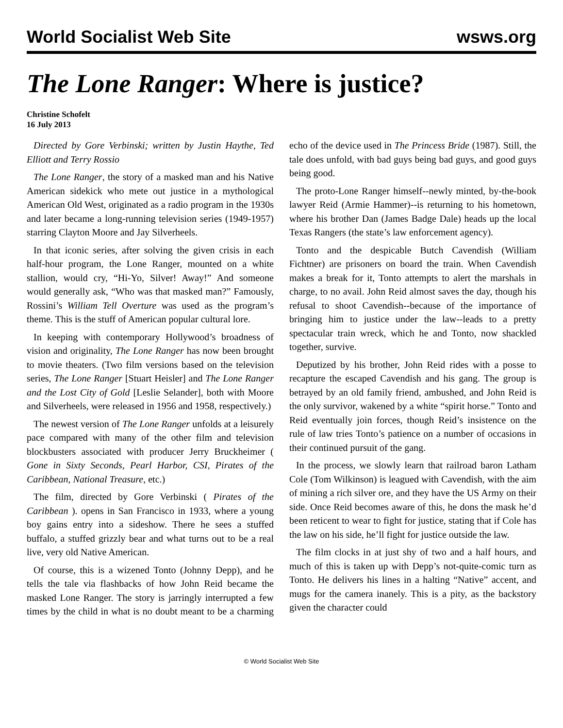World Socialist Web Site wsws.org
The Lone Ranger: Where is justice?
Christine Schofelt
16 July 2013
Directed by Gore Verbinski; written by Justin Haythe, Ted Elliott and Terry Rossio
The Lone Ranger, the story of a masked man and his Native American sidekick who mete out justice in a mythological American Old West, originated as a radio program in the 1930s and later became a long-running television series (1949-1957) starring Clayton Moore and Jay Silverheels.
In that iconic series, after solving the given crisis in each half-hour program, the Lone Ranger, mounted on a white stallion, would cry, “Hi-Yo, Silver! Away!” And someone would generally ask, “Who was that masked man?” Famously, Rossini’s William Tell Overture was used as the program’s theme. This is the stuff of American popular cultural lore.
In keeping with contemporary Hollywood’s broadness of vision and originality, The Lone Ranger has now been brought to movie theaters. (Two film versions based on the television series, The Lone Ranger [Stuart Heisler] and The Lone Ranger and the Lost City of Gold [Leslie Selander], both with Moore and Silverheels, were released in 1956 and 1958, respectively.)
The newest version of The Lone Ranger unfolds at a leisurely pace compared with many of the other film and television blockbusters associated with producer Jerry Bruckheimer ( Gone in Sixty Seconds, Pearl Harbor, CSI, Pirates of the Caribbean, National Treasure, etc.)
The film, directed by Gore Verbinski ( Pirates of the Caribbean ). opens in San Francisco in 1933, where a young boy gains entry into a sideshow. There he sees a stuffed buffalo, a stuffed grizzly bear and what turns out to be a real live, very old Native American.
Of course, this is a wizened Tonto (Johnny Depp), and he tells the tale via flashbacks of how John Reid became the masked Lone Ranger. The story is jarringly interrupted a few times by the child in what is no doubt meant to be a charming echo of the device used in The Princess Bride (1987). Still, the tale does unfold, with bad guys being bad guys, and good guys being good.
The proto-Lone Ranger himself--newly minted, by-the-book lawyer Reid (Armie Hammer)--is returning to his hometown, where his brother Dan (James Badge Dale) heads up the local Texas Rangers (the state’s law enforcement agency).
Tonto and the despicable Butch Cavendish (William Fichtner) are prisoners on board the train. When Cavendish makes a break for it, Tonto attempts to alert the marshals in charge, to no avail. John Reid almost saves the day, though his refusal to shoot Cavendish--because of the importance of bringing him to justice under the law--leads to a pretty spectacular train wreck, which he and Tonto, now shackled together, survive.
Deputized by his brother, John Reid rides with a posse to recapture the escaped Cavendish and his gang. The group is betrayed by an old family friend, ambushed, and John Reid is the only survivor, wakened by a white “spirit horse.” Tonto and Reid eventually join forces, though Reid’s insistence on the rule of law tries Tonto’s patience on a number of occasions in their continued pursuit of the gang.
In the process, we slowly learn that railroad baron Latham Cole (Tom Wilkinson) is leagued with Cavendish, with the aim of mining a rich silver ore, and they have the US Army on their side. Once Reid becomes aware of this, he dons the mask he’d been reticent to wear to fight for justice, stating that if Cole has the law on his side, he’ll fight for justice outside the law.
The film clocks in at just shy of two and a half hours, and much of this is taken up with Depp’s not-quite-comic turn as Tonto. He delivers his lines in a halting “Native” accent, and mugs for the camera inanely. This is a pity, as the backstory given the character could
© World Socialist Web Site